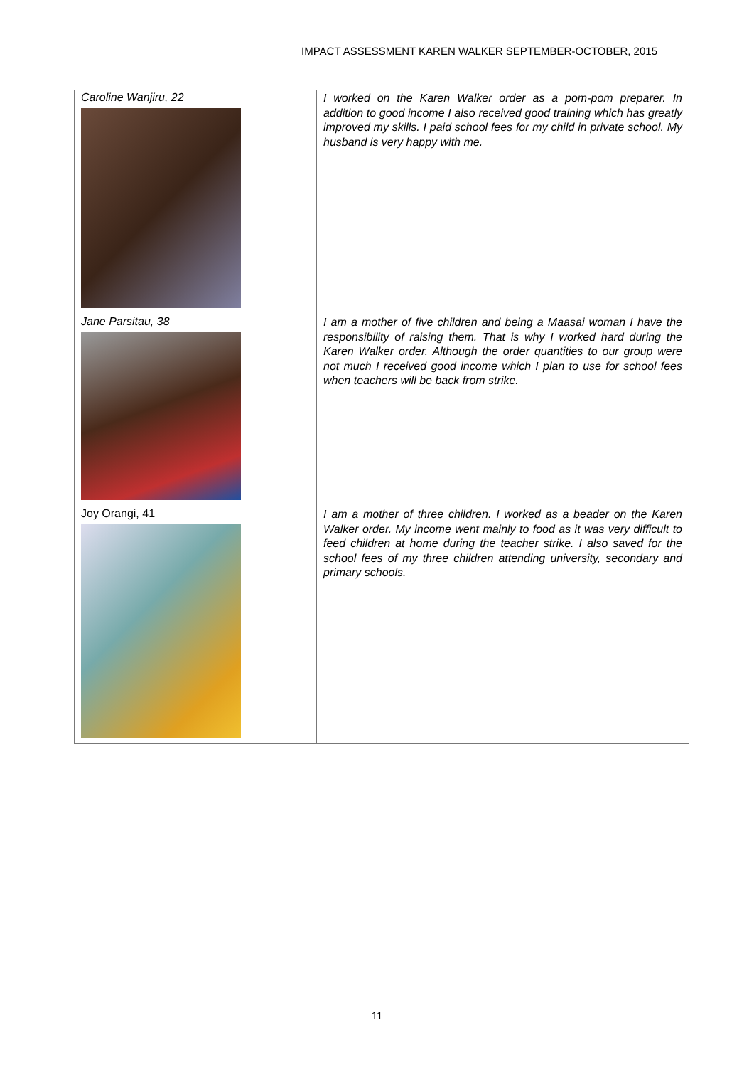IMPACT ASSESSMENT KAREN WALKER SEPTEMBER-OCTOBER, 2015
| Caroline Wanjiru, 22 | I worked on the Karen Walker order as a pom-pom preparer. In addition to good income I also received good training which has greatly improved my skills. I paid school fees for my child in private school. My husband is very happy with me. |
| Jane Parsitau, 38 | I am a mother of five children and being a Maasai woman I have the responsibility of raising them. That is why I worked hard during the Karen Walker order. Although the order quantities to our group were not much I received good income which I plan to use for school fees when teachers will be back from strike. |
| Joy Orangi, 41 | I am a mother of three children. I worked as a beader on the Karen Walker order. My income went mainly to food as it was very difficult to feed children at home during the teacher strike. I also saved for the school fees of my three children attending university, secondary and primary schools. |
11